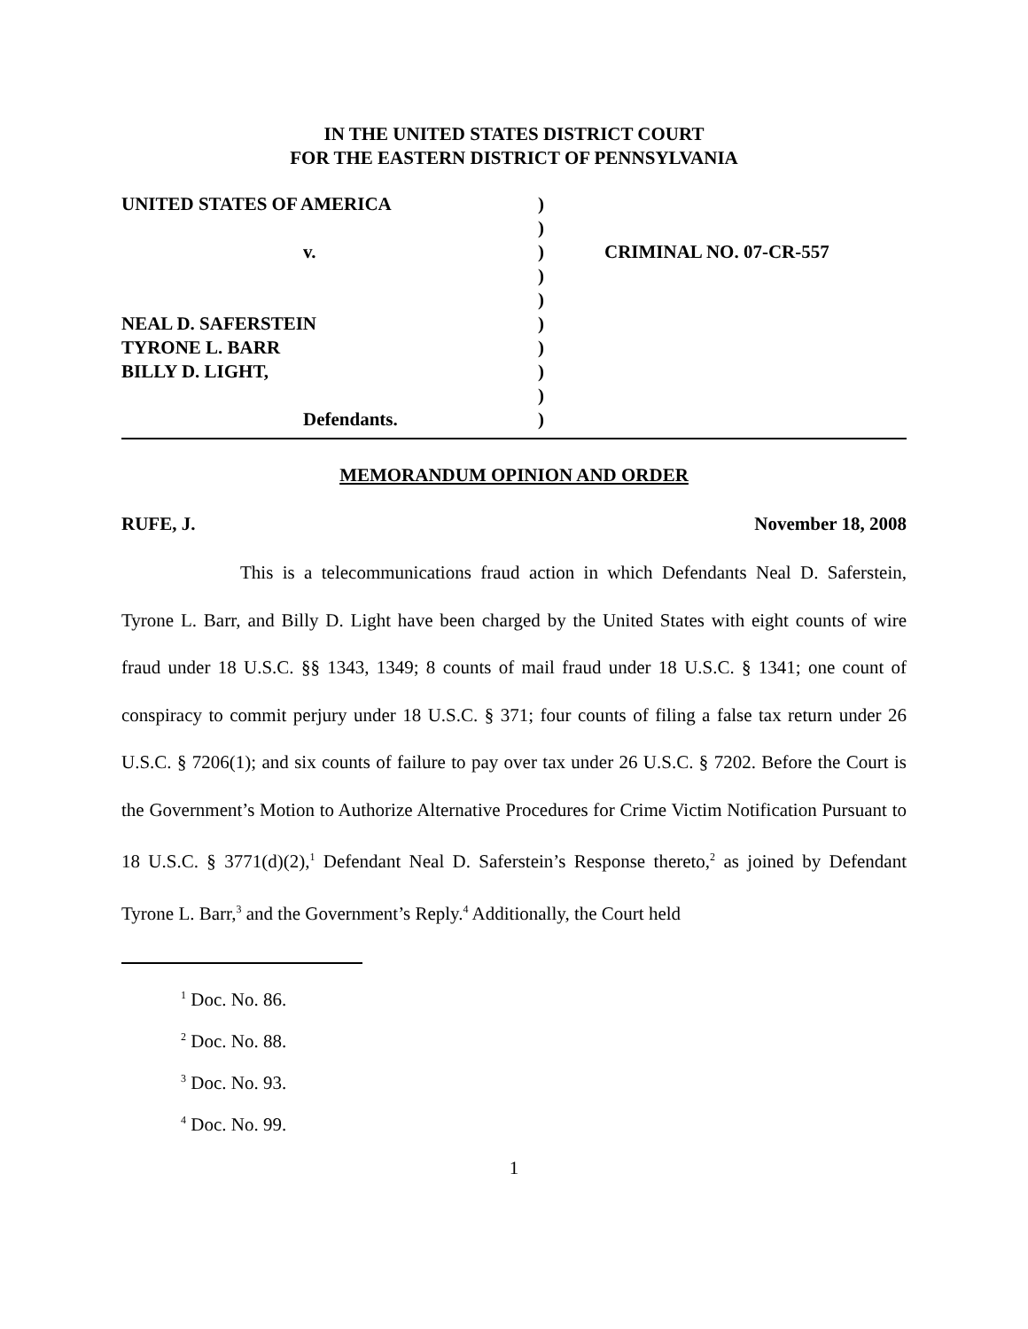IN THE UNITED STATES DISTRICT COURT
FOR THE EASTERN DISTRICT OF PENNSYLVANIA
| UNITED STATES OF AMERICA | ) | |
| | ) | |
| v. | ) | CRIMINAL NO. 07-CR-557 |
| | ) | |
| | ) | |
| NEAL D. SAFERSTEIN | ) | |
| TYRONE L. BARR | ) | |
| BILLY D. LIGHT, | ) | |
| | ) | |
| Defendants. | ) | |
MEMORANDUM OPINION AND ORDER
RUFE, J. November 18, 2008
This is a telecommunications fraud action in which Defendants Neal D. Saferstein, Tyrone L. Barr, and Billy D. Light have been charged by the United States with eight counts of wire fraud under 18 U.S.C. §§ 1343, 1349; 8 counts of mail fraud under 18 U.S.C. § 1341; one count of conspiracy to commit perjury under 18 U.S.C. § 371; four counts of filing a false tax return under 26 U.S.C. § 7206(1); and six counts of failure to pay over tax under 26 U.S.C. § 7202. Before the Court is the Government’s Motion to Authorize Alternative Procedures for Crime Victim Notification Pursuant to 18 U.S.C. § 3771(d)(2),<sup>1</sup> Defendant Neal D. Saferstein’s Response thereto,<sup>2</sup> as joined by Defendant Tyrone L. Barr,<sup>3</sup> and the Government’s Reply.<sup>4</sup> Additionally, the Court held
<sup>1</sup> Doc. No. 86.
<sup>2</sup> Doc. No. 88.
<sup>3</sup> Doc. No. 93.
<sup>4</sup> Doc. No. 99.
1